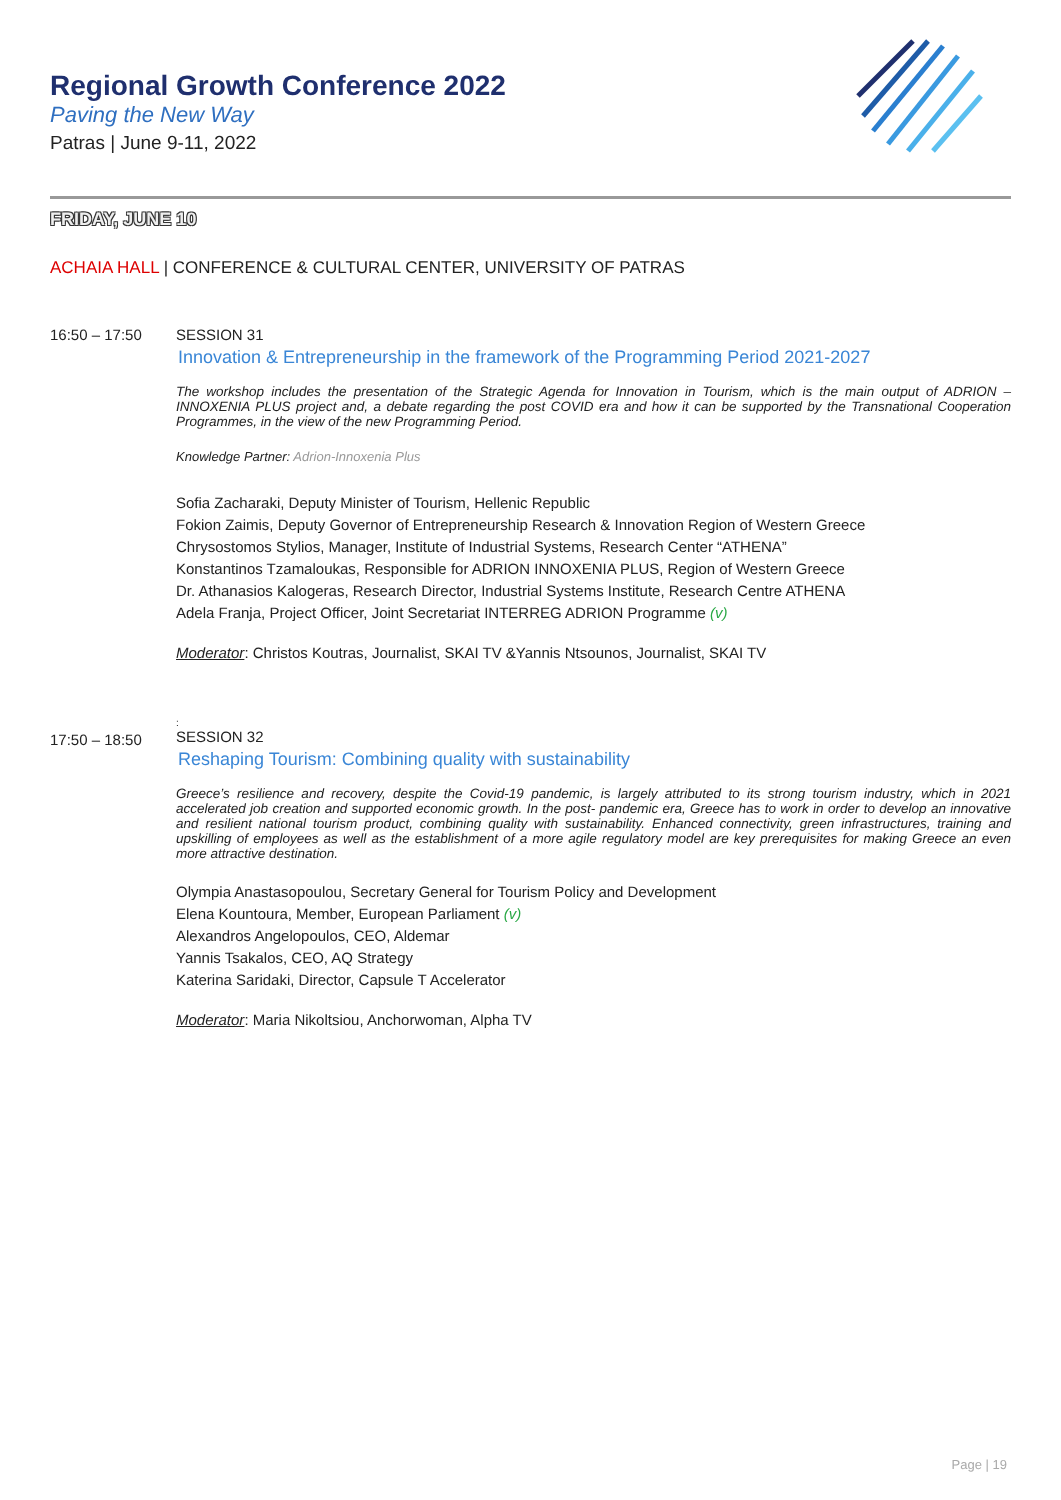Regional Growth Conference 2022
Paving the New Way
Patras | June 9-11, 2022
FRIDAY, JUNE 10
ACHAIA HALL | CONFERENCE & CULTURAL CENTER, UNIVERSITY OF PATRAS
16:50 – 17:50 SESSION 31
Innovation & Entrepreneurship in the framework of the Programming Period 2021-2027
The workshop includes the presentation of the Strategic Agenda for Innovation in Tourism, which is the main output of ADRION – INNOXENIA PLUS project and, a debate regarding the post COVID era and how it can be supported by the Transnational Cooperation Programmes, in the view of the new Programming Period.
Knowledge Partner: Adrion-Innoxenia Plus
Sofia Zacharaki, Deputy Minister of Tourism, Hellenic Republic
Fokion Zaimis, Deputy Governor of Entrepreneurship Research & Innovation Region of Western Greece
Chrysostomos Stylios, Manager, Institute of Industrial Systems, Research Center “ATHENA”
Konstantinos Tzamaloukas, Responsible for ADRION INNOXENIA PLUS, Region of Western Greece
Dr. Athanasios Kalogeras, Research Director, Industrial Systems Institute, Research Centre ATHENA
Adela Franja, Project Officer, Joint Secretariat INTERREG ADRION Programme (v)
Moderator: Christos Koutras, Journalist, SKAI TV &Yannis Ntsounos, Journalist, SKAI TV
17:50 – 18:50
:
SESSION 32
Reshaping Tourism: Combining quality with sustainability
Greece’s resilience and recovery, despite the Covid-19 pandemic, is largely attributed to its strong tourism industry, which in 2021 accelerated job creation and supported economic growth. In the post- pandemic era, Greece has to work in order to develop an innovative and resilient national tourism product, combining quality with sustainability. Enhanced connectivity, green infrastructures, training and upskilling of employees as well as the establishment of a more agile regulatory model are key prerequisites for making Greece an even more attractive destination.
Olympia Anastasopoulou, Secretary General for Tourism Policy and Development
Elena Kountoura, Member, European Parliament (v)
Alexandros Angelopoulos, CEO, Aldemar
Yannis Tsakalos, CEO, AQ Strategy
Katerina Saridaki, Director, Capsule T Accelerator
Moderator: Maria Nikoltsiou, Anchorwoman, Alpha TV
Page | 19